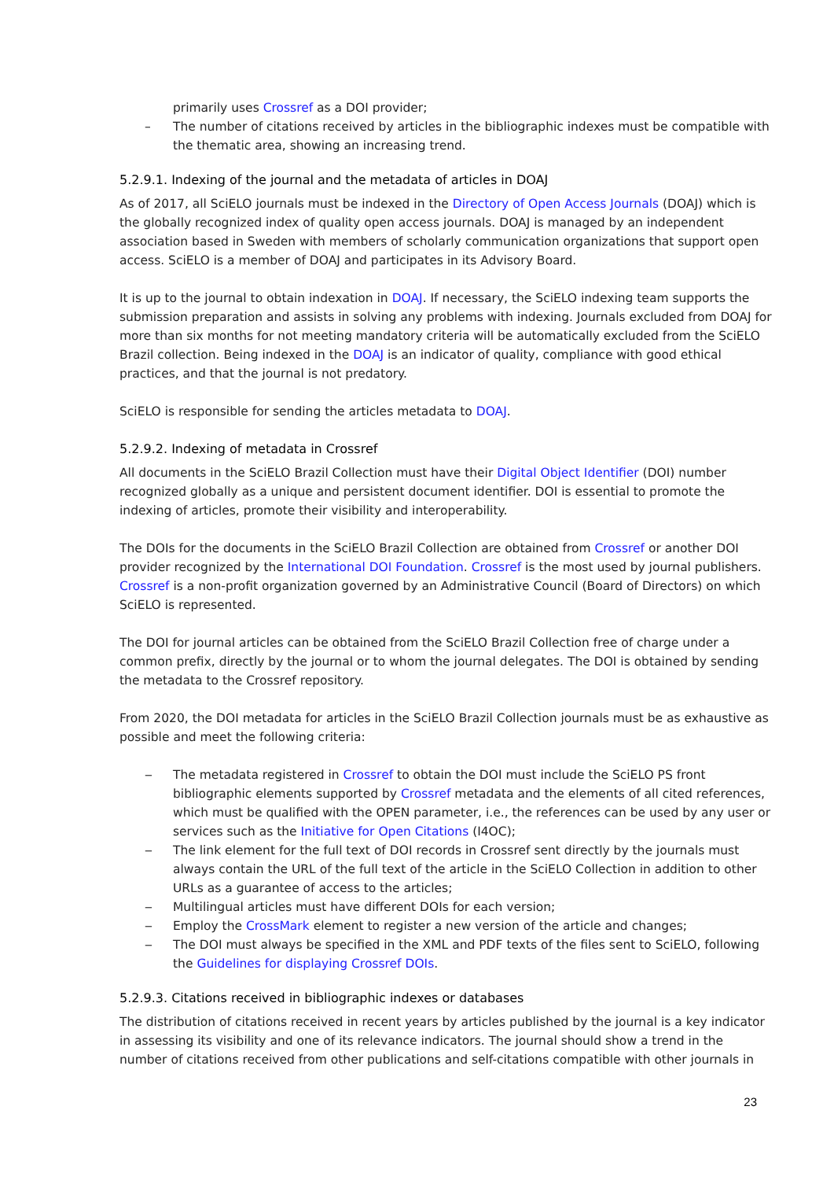primarily uses Crossref as a DOI provider;
– The number of citations received by articles in the bibliographic indexes must be compatible with the thematic area, showing an increasing trend.
5.2.9.1. Indexing of the journal and the metadata of articles in DOAJ
As of 2017, all SciELO journals must be indexed in the Directory of Open Access Journals (DOAJ) which is the globally recognized index of quality open access journals. DOAJ is managed by an independent association based in Sweden with members of scholarly communication organizations that support open access. SciELO is a member of DOAJ and participates in its Advisory Board.
It is up to the journal to obtain indexation in DOAJ. If necessary, the SciELO indexing team supports the submission preparation and assists in solving any problems with indexing. Journals excluded from DOAJ for more than six months for not meeting mandatory criteria will be automatically excluded from the SciELO Brazil collection. Being indexed in the DOAJ is an indicator of quality, compliance with good ethical practices, and that the journal is not predatory.
SciELO is responsible for sending the articles metadata to DOAJ.
5.2.9.2. Indexing of metadata in Crossref
All documents in the SciELO Brazil Collection must have their Digital Object Identifier (DOI) number recognized globally as a unique and persistent document identifier. DOI is essential to promote the indexing of articles, promote their visibility and interoperability.
The DOIs for the documents in the SciELO Brazil Collection are obtained from Crossref or another DOI provider recognized by the International DOI Foundation. Crossref is the most used by journal publishers. Crossref is a non-profit organization governed by an Administrative Council (Board of Directors) on which SciELO is represented.
The DOI for journal articles can be obtained from the SciELO Brazil Collection free of charge under a common prefix, directly by the journal or to whom the journal delegates. The DOI is obtained by sending the metadata to the Crossref repository.
From 2020, the DOI metadata for articles in the SciELO Brazil Collection journals must be as exhaustive as possible and meet the following criteria:
‒ The metadata registered in Crossref to obtain the DOI must include the SciELO PS front bibliographic elements supported by Crossref metadata and the elements of all cited references, which must be qualified with the OPEN parameter, i.e., the references can be used by any user or services such as the Initiative for Open Citations (I4OC);
‒ The link element for the full text of DOI records in Crossref sent directly by the journals must always contain the URL of the full text of the article in the SciELO Collection in addition to other URLs as a guarantee of access to the articles;
‒ Multilingual articles must have different DOIs for each version;
‒ Employ the CrossMark element to register a new version of the article and changes;
‒ The DOI must always be specified in the XML and PDF texts of the files sent to SciELO, following the Guidelines for displaying Crossref DOIs.
5.2.9.3. Citations received in bibliographic indexes or databases
The distribution of citations received in recent years by articles published by the journal is a key indicator in assessing its visibility and one of its relevance indicators. The journal should show a trend in the number of citations received from other publications and self-citations compatible with other journals in
23